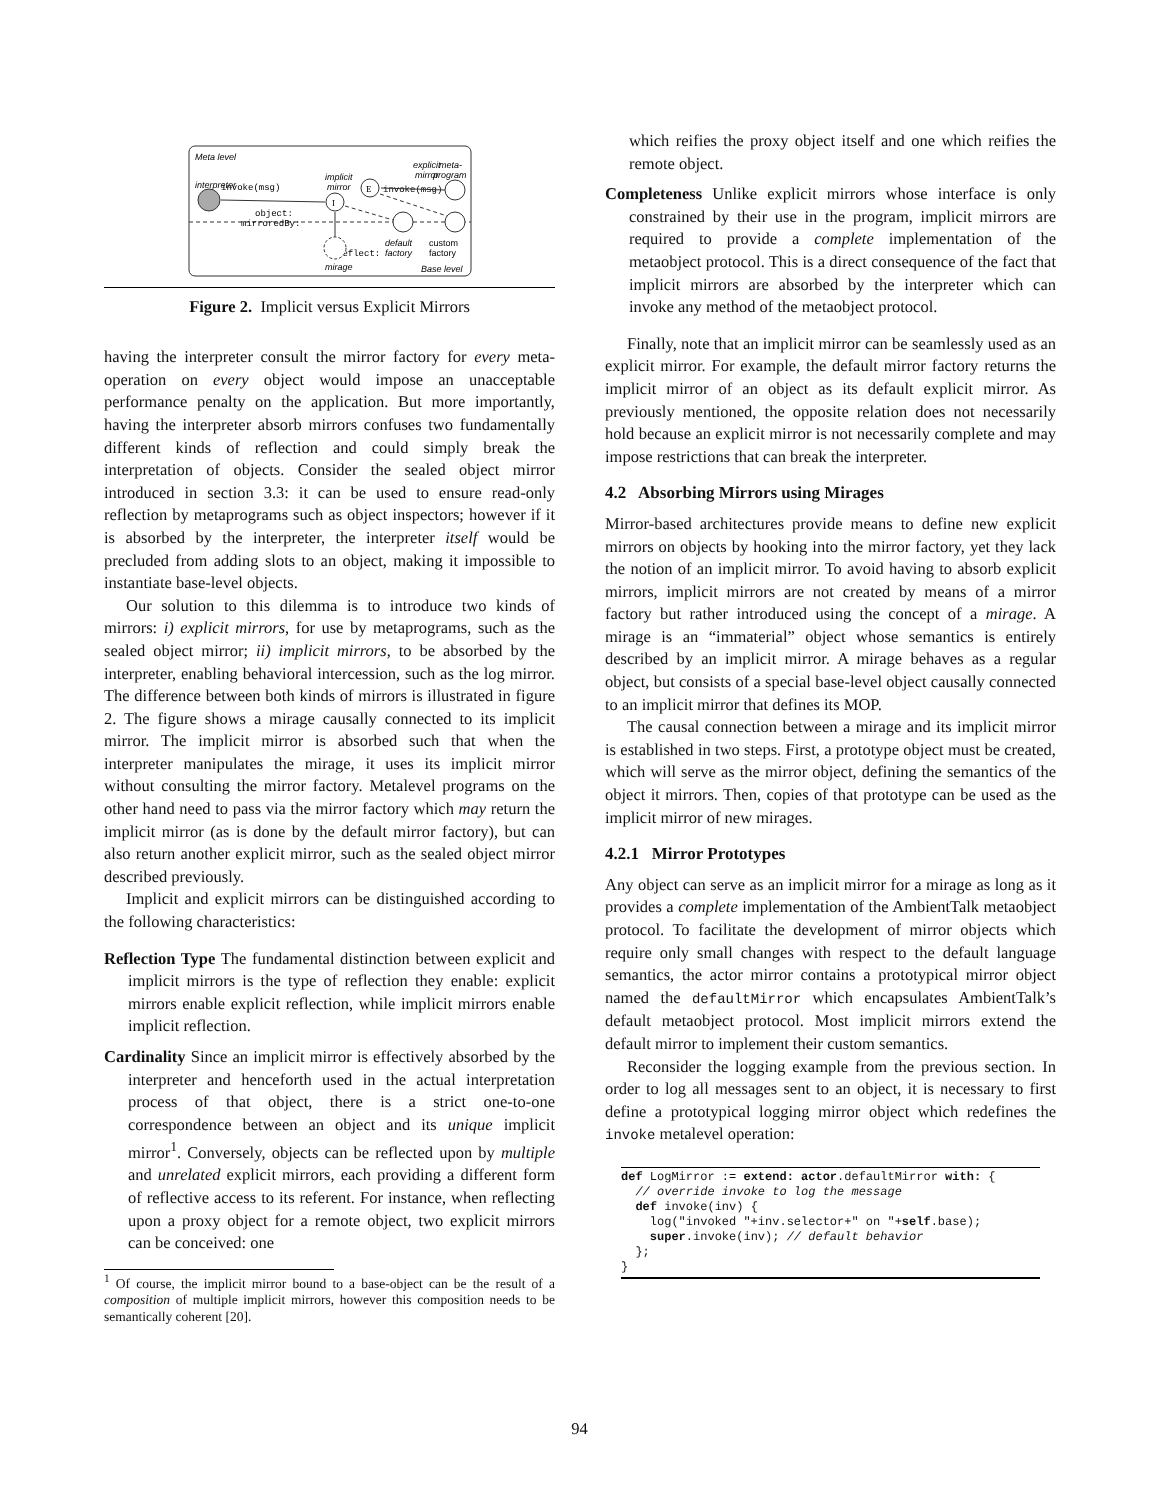Meta level
interpreter
implicit
mirror
explicit
mirror
meta-
program
default
factory
mirage
Base level
custom
factory
invoke(msg)
invoke(msg)
object:
mirroredBy:
reflect:
I
E
Figure 2. Implicit versus Explicit Mirrors
having the interpreter consult the mirror factory for every meta-operation on every object would impose an unacceptable performance penalty on the application. But more importantly, having the interpreter absorb mirrors confuses two fundamentally different kinds of reflection and could simply break the interpretation of objects. Consider the sealed object mirror introduced in section 3.3: it can be used to ensure read-only reflection by metaprograms such as object inspectors; however if it is absorbed by the interpreter, the interpreter itself would be precluded from adding slots to an object, making it impossible to instantiate base-level objects.
Our solution to this dilemma is to introduce two kinds of mirrors: i) explicit mirrors, for use by metaprograms, such as the sealed object mirror; ii) implicit mirrors, to be absorbed by the interpreter, enabling behavioral intercession, such as the log mirror. The difference between both kinds of mirrors is illustrated in figure 2. The figure shows a mirage causally connected to its implicit mirror. The implicit mirror is absorbed such that when the interpreter manipulates the mirage, it uses its implicit mirror without consulting the mirror factory. Metalevel programs on the other hand need to pass via the mirror factory which may return the implicit mirror (as is done by the default mirror factory), but can also return another explicit mirror, such as the sealed object mirror described previously.
Implicit and explicit mirrors can be distinguished according to the following characteristics:
Reflection Type The fundamental distinction between explicit and implicit mirrors is the type of reflection they enable: explicit mirrors enable explicit reflection, while implicit mirrors enable implicit reflection.
Cardinality Since an implicit mirror is effectively absorbed by the interpreter and henceforth used in the actual interpretation process of that object, there is a strict one-to-one correspondence between an object and its unique implicit mirror<sup>1</sup>. Conversely, objects can be reflected upon by multiple and unrelated explicit mirrors, each providing a different form of reflective access to its referent. For instance, when reflecting upon a proxy object for a remote object, two explicit mirrors can be conceived: one
<sup>1</sup> Of course, the implicit mirror bound to a base-object can be the result of a composition of multiple implicit mirrors, however this composition needs to be semantically coherent [20].
which reifies the proxy object itself and one which reifies the remote object.
Completeness Unlike explicit mirrors whose interface is only constrained by their use in the program, implicit mirrors are required to provide a complete implementation of the metaobject protocol. This is a direct consequence of the fact that implicit mirrors are absorbed by the interpreter which can invoke any method of the metaobject protocol.
Finally, note that an implicit mirror can be seamlessly used as an explicit mirror. For example, the default mirror factory returns the implicit mirror of an object as its default explicit mirror. As previously mentioned, the opposite relation does not necessarily hold because an explicit mirror is not necessarily complete and may impose restrictions that can break the interpreter.
4.2 Absorbing Mirrors using Mirages
Mirror-based architectures provide means to define new explicit mirrors on objects by hooking into the mirror factory, yet they lack the notion of an implicit mirror. To avoid having to absorb explicit mirrors, implicit mirrors are not created by means of a mirror factory but rather introduced using the concept of a mirage. A mirage is an “immaterial” object whose semantics is entirely described by an implicit mirror. A mirage behaves as a regular object, but consists of a special base-level object causally connected to an implicit mirror that defines its MOP.
The causal connection between a mirage and its implicit mirror is established in two steps. First, a prototype object must be created, which will serve as the mirror object, defining the semantics of the object it mirrors. Then, copies of that prototype can be used as the implicit mirror of new mirages.
4.2.1 Mirror Prototypes
Any object can serve as an implicit mirror for a mirage as long as it provides a complete implementation of the AmbientTalk metaobject protocol. To facilitate the development of mirror objects which require only small changes with respect to the default language semantics, the actor mirror contains a prototypical mirror object named the defaultMirror which encapsulates AmbientTalk’s default metaobject protocol. Most implicit mirrors extend the default mirror to implement their custom semantics.
Reconsider the logging example from the previous section. In order to log all messages sent to an object, it is necessary to first define a prototypical logging mirror object which redefines the invoke metalevel operation:
def LogMirror := extend: actor.defaultMirror with: {
  // override invoke to log the message
  def invoke(inv) {
    log("invoked "+inv.selector+" on "+self.base);
    super.invoke(inv); // default behavior
  };
}
94